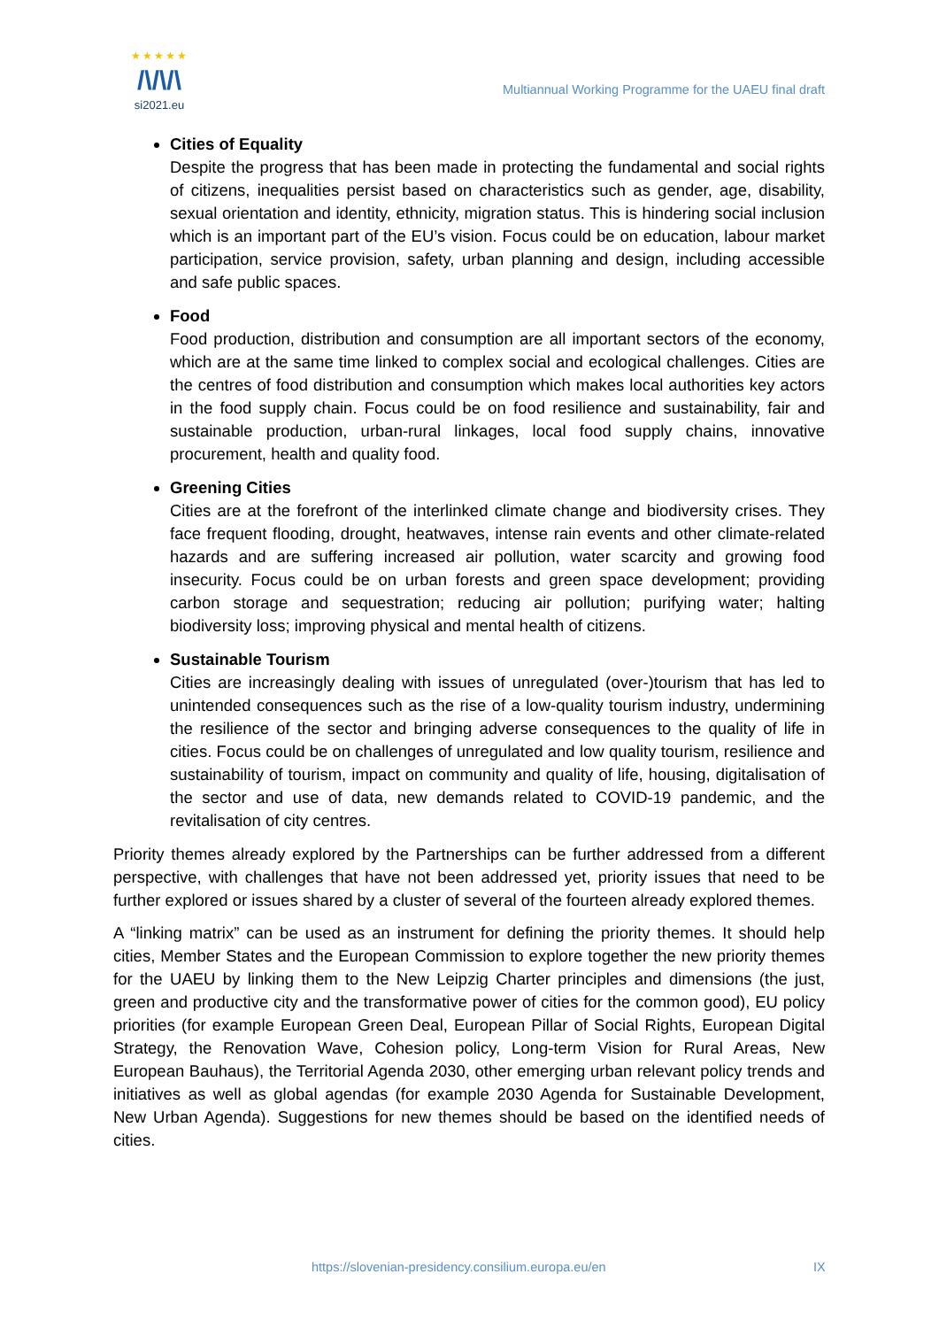★★★★★
/\/\/\
si2021.eu
Multiannual Working Programme for the UAEU final draft
Cities of Equality
Despite the progress that has been made in protecting the fundamental and social rights of citizens, inequalities persist based on characteristics such as gender, age, disability, sexual orientation and identity, ethnicity, migration status. This is hindering social inclusion which is an important part of the EU’s vision. Focus could be on education, labour market participation, service provision, safety, urban planning and design, including accessible and safe public spaces.
Food
Food production, distribution and consumption are all important sectors of the economy, which are at the same time linked to complex social and ecological challenges. Cities are the centres of food distribution and consumption which makes local authorities key actors in the food supply chain. Focus could be on food resilience and sustainability, fair and sustainable production, urban-rural linkages, local food supply chains, innovative procurement, health and quality food.
Greening Cities
Cities are at the forefront of the interlinked climate change and biodiversity crises. They face frequent flooding, drought, heatwaves, intense rain events and other climate-related hazards and are suffering increased air pollution, water scarcity and growing food insecurity. Focus could be on urban forests and green space development; providing carbon storage and sequestration; reducing air pollution; purifying water; halting biodiversity loss; improving physical and mental health of citizens.
Sustainable Tourism
Cities are increasingly dealing with issues of unregulated (over-)tourism that has led to unintended consequences such as the rise of a low-quality tourism industry, undermining the resilience of the sector and bringing adverse consequences to the quality of life in cities. Focus could be on challenges of unregulated and low quality tourism, resilience and sustainability of tourism, impact on community and quality of life, housing, digitalisation of the sector and use of data, new demands related to COVID-19 pandemic, and the revitalisation of city centres.
Priority themes already explored by the Partnerships can be further addressed from a different perspective, with challenges that have not been addressed yet, priority issues that need to be further explored or issues shared by a cluster of several of the fourteen already explored themes.
A “linking matrix” can be used as an instrument for defining the priority themes. It should help cities, Member States and the European Commission to explore together the new priority themes for the UAEU by linking them to the New Leipzig Charter principles and dimensions (the just, green and productive city and the transformative power of cities for the common good), EU policy priorities (for example European Green Deal, European Pillar of Social Rights, European Digital Strategy, the Renovation Wave, Cohesion policy, Long-term Vision for Rural Areas, New European Bauhaus), the Territorial Agenda 2030, other emerging urban relevant policy trends and initiatives as well as global agendas (for example 2030 Agenda for Sustainable Development, New Urban Agenda). Suggestions for new themes should be based on the identified needs of cities.
https://slovenian-presidency.consilium.europa.eu/en IX